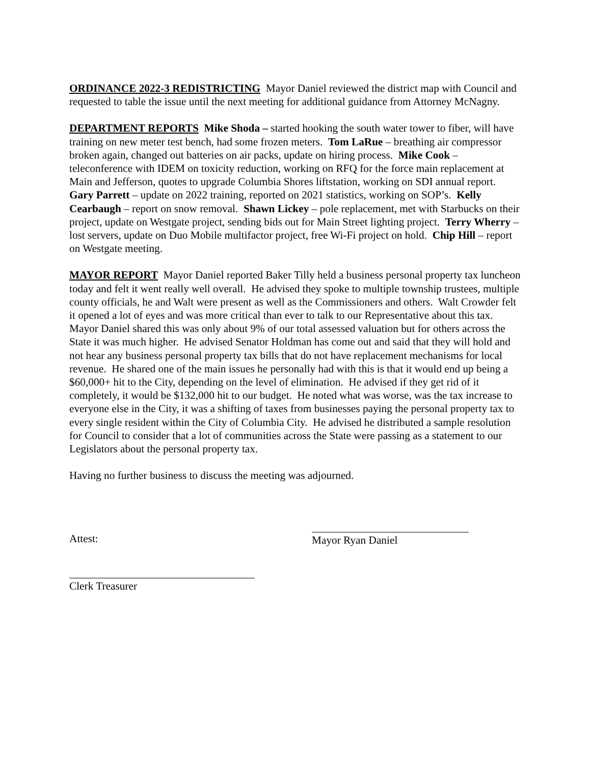ORDINANCE 2022-3 REDISTRICTING Mayor Daniel reviewed the district map with Council and requested to table the issue until the next meeting for additional guidance from Attorney McNagny.
DEPARTMENT REPORTS Mike Shoda – started hooking the south water tower to fiber, will have training on new meter test bench, had some frozen meters. Tom LaRue – breathing air compressor broken again, changed out batteries on air packs, update on hiring process. Mike Cook – teleconference with IDEM on toxicity reduction, working on RFQ for the force main replacement at Main and Jefferson, quotes to upgrade Columbia Shores liftstation, working on SDI annual report. Gary Parrett – update on 2022 training, reported on 2021 statistics, working on SOP’s. Kelly Cearbaugh – report on snow removal. Shawn Lickey – pole replacement, met with Starbucks on their project, update on Westgate project, sending bids out for Main Street lighting project. Terry Wherry – lost servers, update on Duo Mobile multifactor project, free Wi-Fi project on hold. Chip Hill – report on Westgate meeting.
MAYOR REPORT Mayor Daniel reported Baker Tilly held a business personal property tax luncheon today and felt it went really well overall. He advised they spoke to multiple township trustees, multiple county officials, he and Walt were present as well as the Commissioners and others. Walt Crowder felt it opened a lot of eyes and was more critical than ever to talk to our Representative about this tax. Mayor Daniel shared this was only about 9% of our total assessed valuation but for others across the State it was much higher. He advised Senator Holdman has come out and said that they will hold and not hear any business personal property tax bills that do not have replacement mechanisms for local revenue. He shared one of the main issues he personally had with this is that it would end up being a $60,000+ hit to the City, depending on the level of elimination. He advised if they get rid of it completely, it would be $132,000 hit to our budget. He noted what was worse, was the tax increase to everyone else in the City, it was a shifting of taxes from businesses paying the personal property tax to every single resident within the City of Columbia City. He advised he distributed a sample resolution for Council to consider that a lot of communities across the State were passing as a statement to our Legislators about the personal property tax.
Having no further business to discuss the meeting was adjourned.
Attest: Mayor Ryan Daniel
Clerk Treasurer